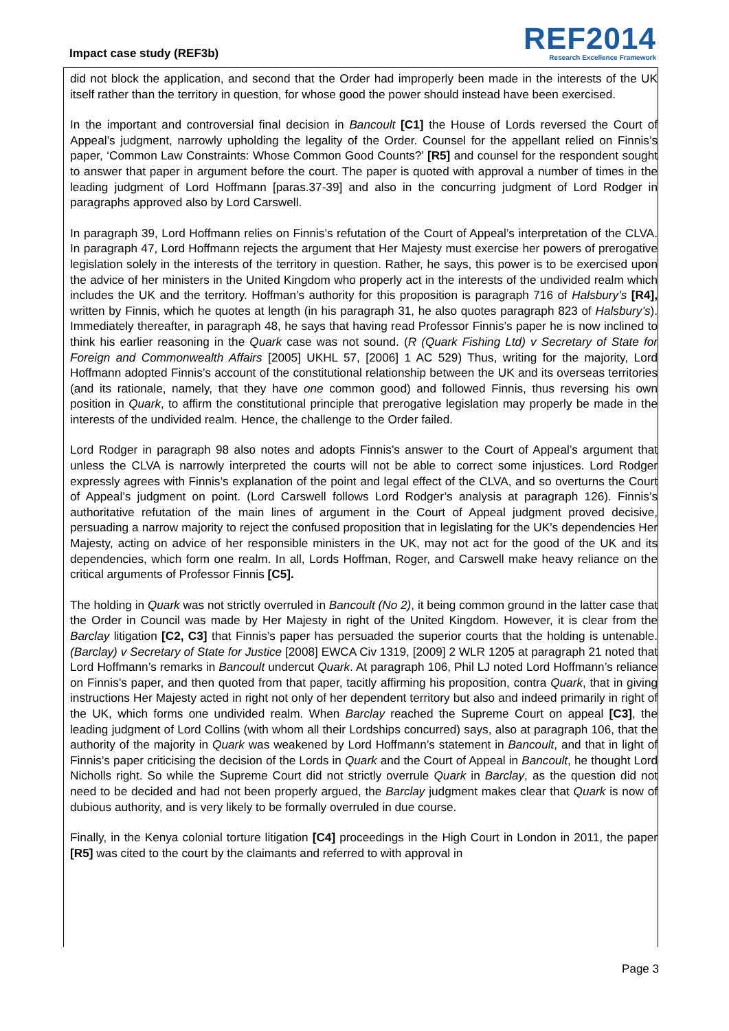Impact case study (REF3b)
REF2014
Research Excellence Framework
did not block the application, and second that the Order had improperly been made in the interests of the UK itself rather than the territory in question, for whose good the power should instead have been exercised.
In the important and controversial final decision in Bancoult [C1] the House of Lords reversed the Court of Appeal’s judgment, narrowly upholding the legality of the Order. Counsel for the appellant relied on Finnis’s paper, ‘Common Law Constraints: Whose Common Good Counts?’ [R5] and counsel for the respondent sought to answer that paper in argument before the court. The paper is quoted with approval a number of times in the leading judgment of Lord Hoffmann [paras.37-39] and also in the concurring judgment of Lord Rodger in paragraphs approved also by Lord Carswell.
In paragraph 39, Lord Hoffmann relies on Finnis’s refutation of the Court of Appeal’s interpretation of the CLVA. In paragraph 47, Lord Hoffmann rejects the argument that Her Majesty must exercise her powers of prerogative legislation solely in the interests of the territory in question. Rather, he says, this power is to be exercised upon the advice of her ministers in the United Kingdom who properly act in the interests of the undivided realm which includes the UK and the territory. Hoffman’s authority for this proposition is paragraph 716 of Halsbury’s [R4], written by Finnis, which he quotes at length (in his paragraph 31, he also quotes paragraph 823 of Halsbury’s). Immediately thereafter, in paragraph 48, he says that having read Professor Finnis’s paper he is now inclined to think his earlier reasoning in the Quark case was not sound. (R (Quark Fishing Ltd) v Secretary of State for Foreign and Commonwealth Affairs [2005] UKHL 57, [2006] 1 AC 529) Thus, writing for the majority, Lord Hoffmann adopted Finnis’s account of the constitutional relationship between the UK and its overseas territories (and its rationale, namely, that they have one common good) and followed Finnis, thus reversing his own position in Quark, to affirm the constitutional principle that prerogative legislation may properly be made in the interests of the undivided realm. Hence, the challenge to the Order failed.
Lord Rodger in paragraph 98 also notes and adopts Finnis’s answer to the Court of Appeal’s argument that unless the CLVA is narrowly interpreted the courts will not be able to correct some injustices. Lord Rodger expressly agrees with Finnis’s explanation of the point and legal effect of the CLVA, and so overturns the Court of Appeal’s judgment on point. (Lord Carswell follows Lord Rodger’s analysis at paragraph 126). Finnis’s authoritative refutation of the main lines of argument in the Court of Appeal judgment proved decisive, persuading a narrow majority to reject the confused proposition that in legislating for the UK’s dependencies Her Majesty, acting on advice of her responsible ministers in the UK, may not act for the good of the UK and its dependencies, which form one realm. In all, Lords Hoffman, Roger, and Carswell make heavy reliance on the critical arguments of Professor Finnis [C5].
The holding in Quark was not strictly overruled in Bancoult (No 2), it being common ground in the latter case that the Order in Council was made by Her Majesty in right of the United Kingdom. However, it is clear from the Barclay litigation [C2, C3] that Finnis’s paper has persuaded the superior courts that the holding is untenable. (Barclay) v Secretary of State for Justice [2008] EWCA Civ 1319, [2009] 2 WLR 1205 at paragraph 21 noted that Lord Hoffmann’s remarks in Bancoult undercut Quark. At paragraph 106, Phil LJ noted Lord Hoffmann’s reliance on Finnis’s paper, and then quoted from that paper, tacitly affirming his proposition, contra Quark, that in giving instructions Her Majesty acted in right not only of her dependent territory but also and indeed primarily in right of the UK, which forms one undivided realm. When Barclay reached the Supreme Court on appeal [C3], the leading judgment of Lord Collins (with whom all their Lordships concurred) says, also at paragraph 106, that the authority of the majority in Quark was weakened by Lord Hoffmann’s statement in Bancoult, and that in light of Finnis’s paper criticising the decision of the Lords in Quark and the Court of Appeal in Bancoult, he thought Lord Nicholls right. So while the Supreme Court did not strictly overrule Quark in Barclay, as the question did not need to be decided and had not been properly argued, the Barclay judgment makes clear that Quark is now of dubious authority, and is very likely to be formally overruled in due course.
Finally, in the Kenya colonial torture litigation [C4] proceedings in the High Court in London in 2011, the paper [R5] was cited to the court by the claimants and referred to with approval in
Page 3